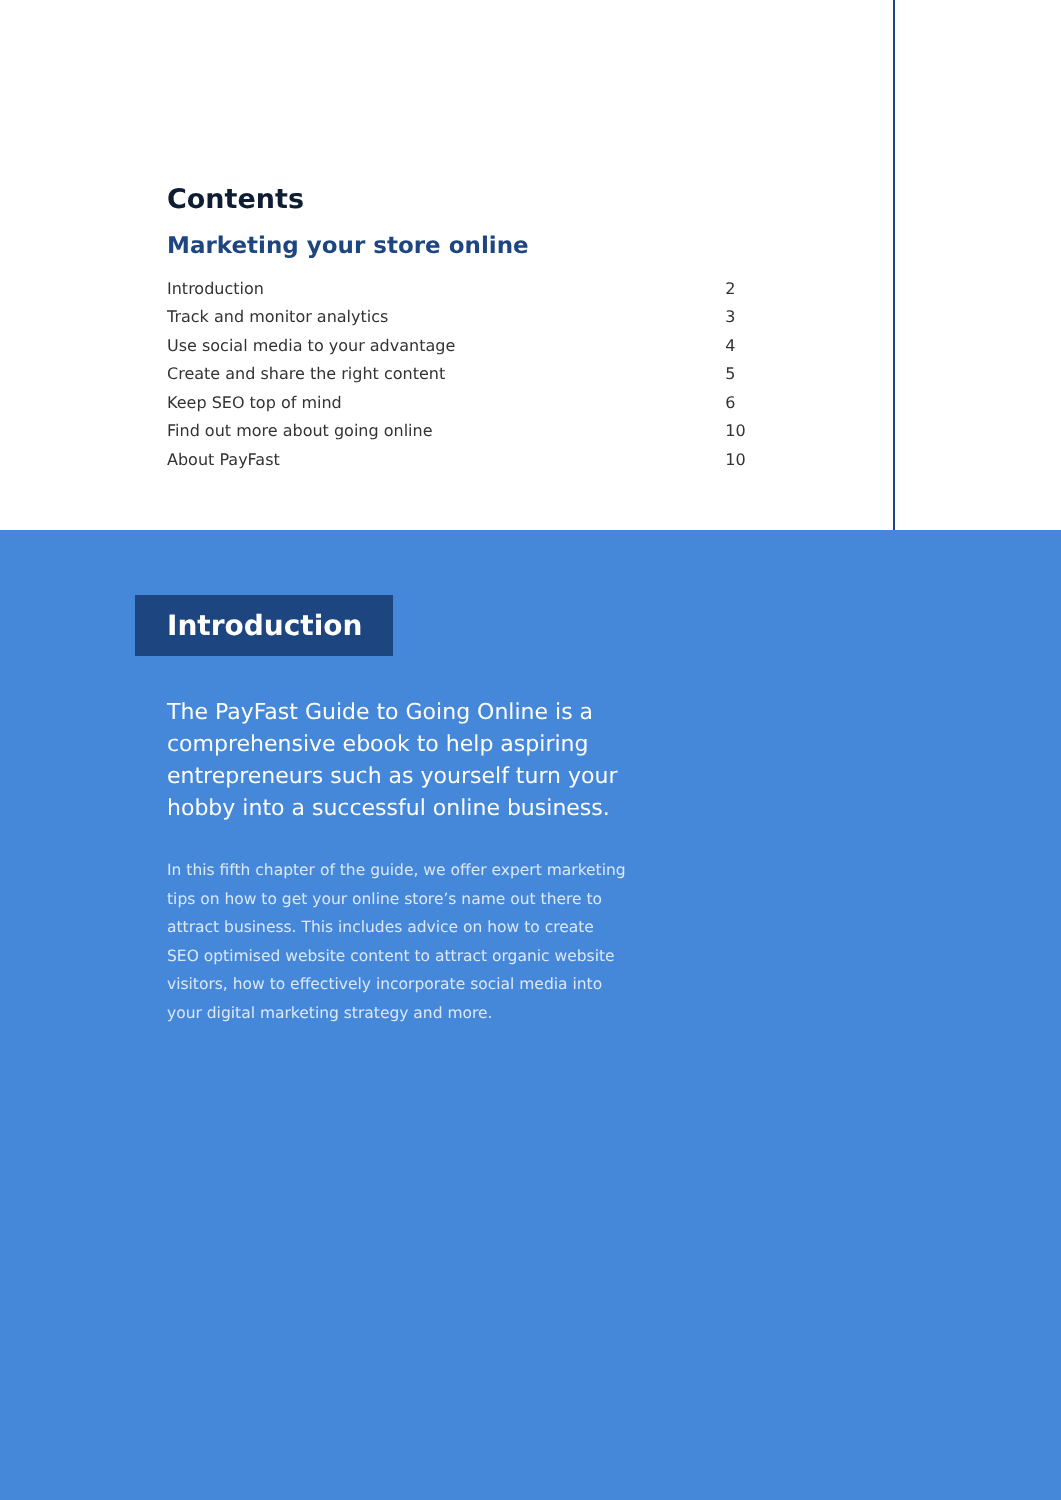Contents
Marketing your store online
| Introduction | 2 |
| Track and monitor analytics | 3 |
| Use social media to your advantage | 4 |
| Create and share the right content | 5 |
| Keep SEO top of mind | 6 |
| Find out more about going online | 10 |
| About PayFast | 10 |
Introduction
The PayFast Guide to Going Online is a comprehensive ebook to help aspiring entrepreneurs such as yourself turn your hobby into a successful online business.
In this fifth chapter of the guide, we offer expert marketing tips on how to get your online store’s name out there to attract business. This includes advice on how to create SEO optimised website content to attract organic website visitors, how to effectively incorporate social media into your digital marketing strategy and more.